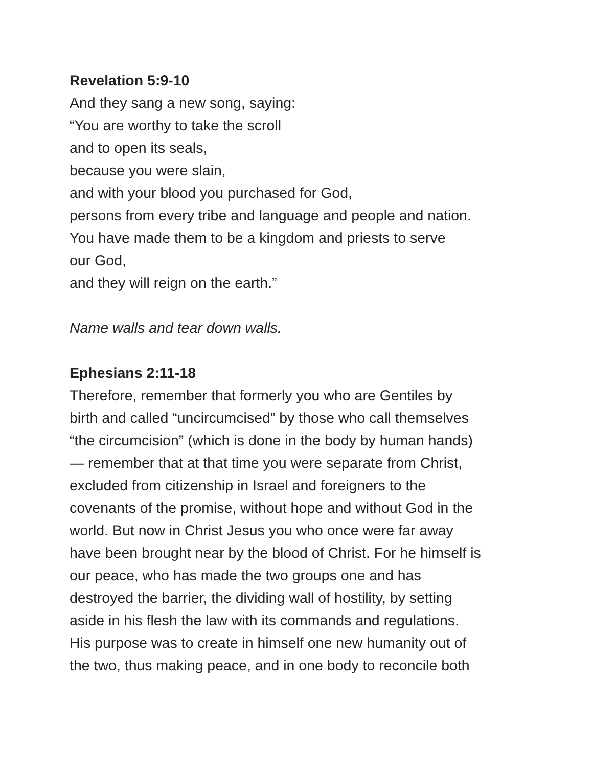Revelation 5:9-10
And they sang a new song, saying:
“You are worthy to take the scroll
and to open its seals,
because you were slain,
and with your blood you purchased for God,
persons from every tribe and language and people and nation.
You have made them to be a kingdom and priests to serve
our God,
and they will reign on the earth.”
Name walls and tear down walls.
Ephesians 2:11-18
Therefore, remember that formerly you who are Gentiles by
birth and called “uncircumcised” by those who call themselves
“the circumcision” (which is done in the body by human hands)
— remember that at that time you were separate from Christ,
excluded from citizenship in Israel and foreigners to the
covenants of the promise, without hope and without God in the
world. But now in Christ Jesus you who once were far away
have been brought near by the blood of Christ. For he himself is
our peace, who has made the two groups one and has
destroyed the barrier, the dividing wall of hostility, by setting
aside in his flesh the law with its commands and regulations.
His purpose was to create in himself one new humanity out of
the two, thus making peace, and in one body to reconcile both